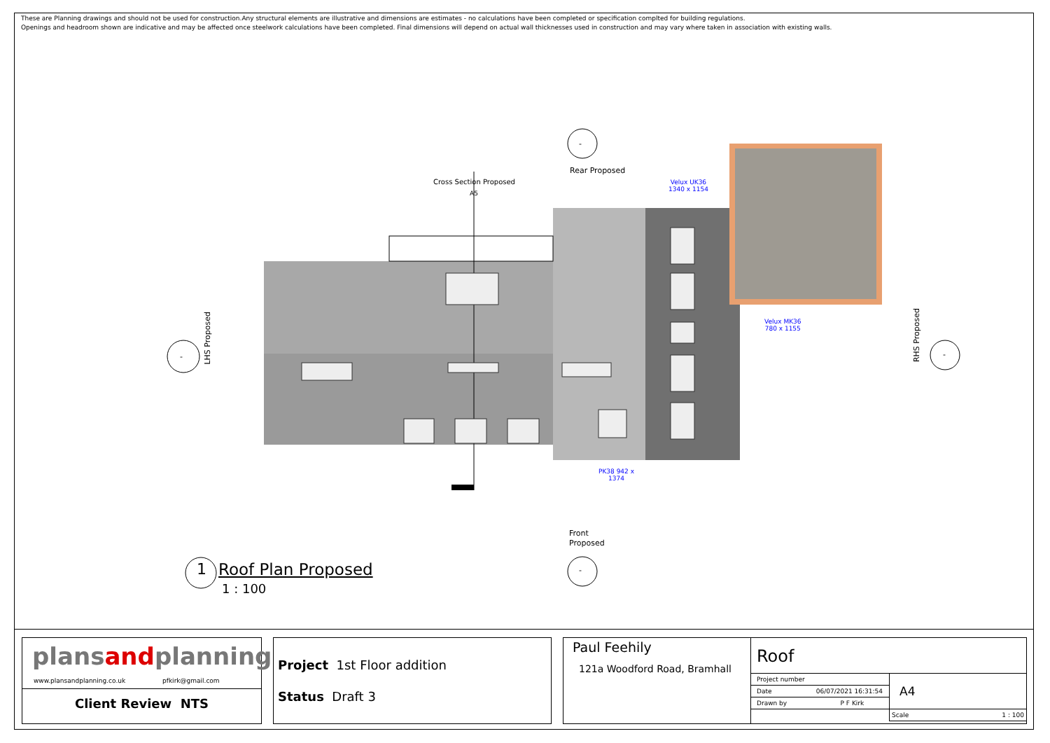These are Planning drawings and should not be used for construction.Any structural elements are illustrative and dimensions are estimates - no calculations have been completed or specification complted for building regulations.
Openings and headroom shown are indicative and may be affected once steelwork calculations have been completed. Final dimensions will depend on actual wall thicknesses used in construction and may vary where taken in association with existing walls.
-
Rear Proposed
Cross Section Proposed
A5
Velux UK36
1340 x 1154
Velux MK36
780 x 1155
PK38 942 x
1374
-
LHS Proposed
RHS Proposed
-
Front
Proposed
-
1 Roof Plan Proposed
1 : 100
plansandplanning
www.plansandplanning.co.uk pfkirk@gmail.com
Client Review NTS
Project 1st Floor addition
Status Draft 3
Paul Feehily
121a Woodford Road, Bramhall
Roof
| Project number | | A4 |
| Date | 06/07/2021 16:31:54 | |
| Drawn by | P F Kirk | |
| | | Scale 1 : 100 |